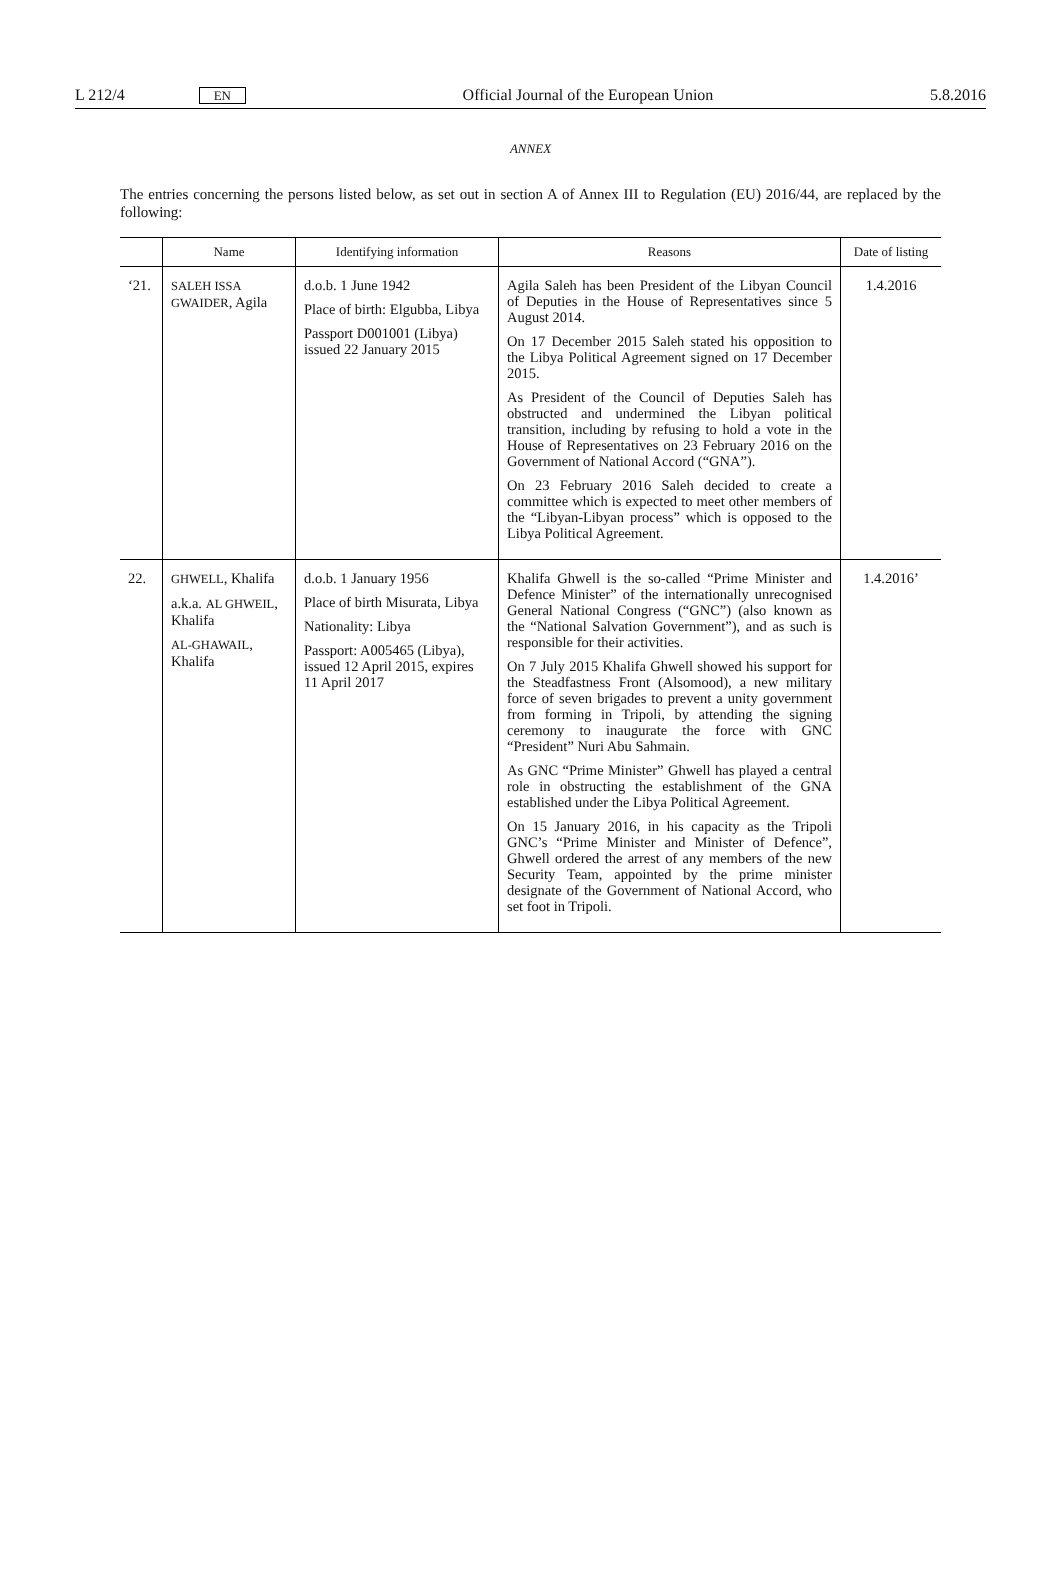L 212/4 EN Official Journal of the European Union 5.8.2016
ANNEX
The entries concerning the persons listed below, as set out in section A of Annex III to Regulation (EU) 2016/44, are replaced by the following:
| | Name | Identifying information | Reasons | Date of listing |
| --- | --- | --- | --- | --- |
| ‘21. | SALEH ISSA GWAIDER , Agila | d.o.b. 1 June 1942 Place of birth: Elgubba, Libya Passport D001001 (Libya) issued 22 January 2015 | Agila Saleh has been President of the Libyan Council of Deputies in the House of Representatives since 5 August 2014. On 17 December 2015 Saleh stated his opposition to the Libya Political Agreement signed on 17 December 2015. As President of the Council of Deputies Saleh has obstructed and undermined the Libyan political transition, including by refusing to hold a vote in the House of Representatives on 23 February 2016 on the Government of National Accord (“GNA”). On 23 February 2016 Saleh decided to create a committee which is expected to meet other members of the “Libyan-Libyan process” which is opposed to the Libya Political Agreement. | 1.4.2016 |
| 22. | GHWELL , Khalifa a.k.a. AL GHWEIL , Khalifa AL-GHAWAIL , Khalifa | d.o.b. 1 January 1956 Place of birth Misurata, Libya Nationality: Libya Passport: A005465 (Libya), issued 12 April 2015, expires 11 April 2017 | Khalifa Ghwell is the so-called “Prime Minister and Defence Minister” of the internationally unrecognised General National Congress (“GNC”) (also known as the “National Salvation Government”), and as such is responsible for their activities. On 7 July 2015 Khalifa Ghwell showed his support for the Steadfastness Front (Alsomood), a new military force of seven brigades to prevent a unity government from forming in Tripoli, by attending the signing ceremony to inaugurate the force with GNC “President” Nuri Abu Sahmain. As GNC “Prime Minister” Ghwell has played a central role in obstructing the establishment of the GNA established under the Libya Political Agreement. On 15 January 2016, in his capacity as the Tripoli GNC’s “Prime Minister and Minister of Defence”, Ghwell ordered the arrest of any members of the new Security Team, appointed by the prime minister designate of the Government of National Accord, who set foot in Tripoli. | 1.4.2016’ |